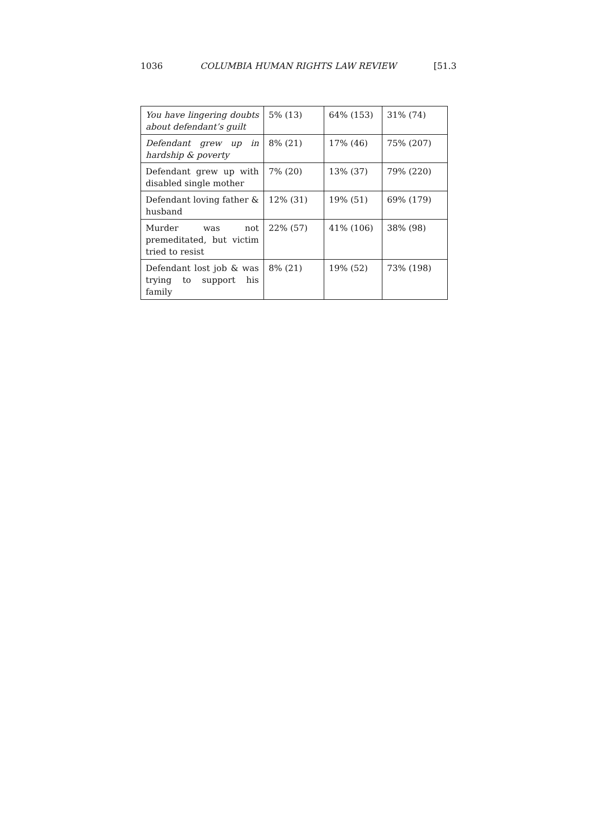1036 COLUMBIA HUMAN RIGHTS LAW REVIEW [51.3
| You have lingering doubts about defendant’s guilt | 5% (13) | 64% (153) | 31% (74) |
| Defendant grew up in hardship & poverty | 8% (21) | 17% (46) | 75% (207) |
| Defendant grew up with disabled single mother | 7% (20) | 13% (37) | 79% (220) |
| Defendant loving father & husband | 12% (31) | 19% (51) | 69% (179) |
| Murder was not premeditated, but victim tried to resist | 22% (57) | 41% (106) | 38% (98) |
| Defendant lost job & was trying to support his family | 8% (21) | 19% (52) | 73% (198) |